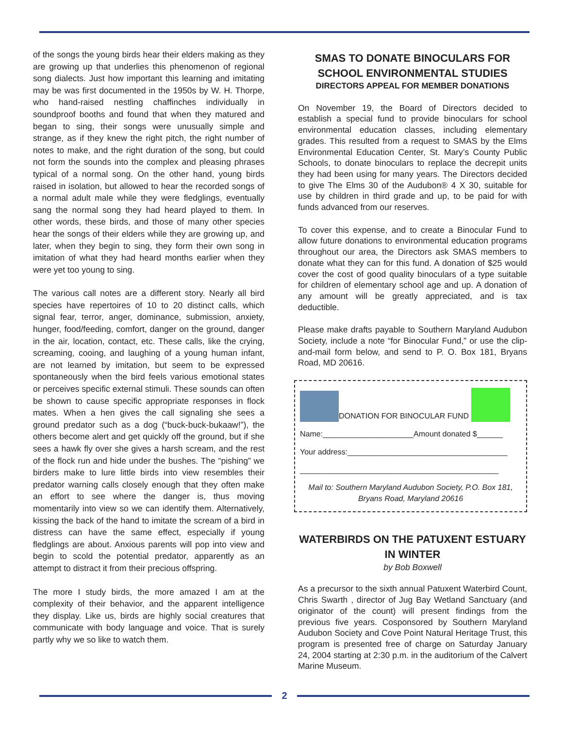of the songs the young birds hear their elders making as they are growing up that underlies this phenomenon of regional song dialects. Just how important this learning and imitating may be was first documented in the 1950s by W. H. Thorpe, who hand-raised nestling chaffinches individually in soundproof booths and found that when they matured and began to sing, their songs were unusually simple and strange, as if they knew the right pitch, the right number of notes to make, and the right duration of the song, but could not form the sounds into the complex and pleasing phrases typical of a normal song. On the other hand, young birds raised in isolation, but allowed to hear the recorded songs of a normal adult male while they were fledglings, eventually sang the normal song they had heard played to them. In other words, these birds, and those of many other species hear the songs of their elders while they are growing up, and later, when they begin to sing, they form their own song in imitation of what they had heard months earlier when they were yet too young to sing.
The various call notes are a different story. Nearly all bird species have repertoires of 10 to 20 distinct calls, which signal fear, terror, anger, dominance, submission, anxiety, hunger, food/feeding, comfort, danger on the ground, danger in the air, location, contact, etc. These calls, like the crying, screaming, cooing, and laughing of a young human infant, are not learned by imitation, but seem to be expressed spontaneously when the bird feels various emotional states or perceives specific external stimuli. These sounds can often be shown to cause specific appropriate responses in flock mates. When a hen gives the call signaling she sees a ground predator such as a dog (“buck-buck-bukaaw!”), the others become alert and get quickly off the ground, but if she sees a hawk fly over she gives a harsh scream, and the rest of the flock run and hide under the bushes. The “pishing” we birders make to lure little birds into view resembles their predator warning calls closely enough that they often make an effort to see where the danger is, thus moving momentarily into view so we can identify them. Alternatively, kissing the back of the hand to imitate the scream of a bird in distress can have the same effect, especially if young fledglings are about. Anxious parents will pop into view and begin to scold the potential predator, apparently as an attempt to distract it from their precious offspring.
The more I study birds, the more amazed I am at the complexity of their behavior, and the apparent intelligence they display. Like us, birds are highly social creatures that communicate with body language and voice. That is surely partly why we so like to watch them.
SMAS TO DONATE BINOCULARS FOR SCHOOL ENVIRONMENTAL STUDIES
DIRECTORS APPEAL FOR MEMBER DONATIONS
On November 19, the Board of Directors decided to establish a special fund to provide binoculars for school environmental education classes, including elementary grades. This resulted from a request to SMAS by the Elms Environmental Education Center, St. Mary’s County Public Schools, to donate binoculars to replace the decrepit units they had been using for many years. The Directors decided to give The Elms 30 of the Audubon® 4 X 30, suitable for use by children in third grade and up, to be paid for with funds advanced from our reserves.
To cover this expense, and to create a Binocular Fund to allow future donations to environmental education programs throughout our area, the Directors ask SMAS members to donate what they can for this fund. A donation of $25 would cover the cost of good quality binoculars of a type suitable for children of elementary school age and up. A donation of any amount will be greatly appreciated, and is tax deductible.
Please make drafts payable to Southern Maryland Audubon Society, include a note “for Binocular Fund,” or use the clip-and-mail form below, and send to P. O. Box 181, Bryans Road, MD 20616.
DONATION FOR BINOCULAR FUND
Name:_____________________Amount donated $______
Your address:_____________________________________
______________________________________________
Mail to: Southern Maryland Audubon Society, P.O. Box 181, Bryans Road, Maryland 20616
WATERBIRDS ON THE PATUXENT ESTUARY IN WINTER
by Bob Boxwell
As a precursor to the sixth annual Patuxent Waterbird Count, Chris Swarth , director of Jug Bay Wetland Sanctuary (and originator of the count) will present findings from the previous five years. Cosponsored by Southern Maryland Audubon Society and Cove Point Natural Heritage Trust, this program is presented free of charge on Saturday January 24, 2004 starting at 2:30 p.m. in the auditorium of the Calvert Marine Museum.
2